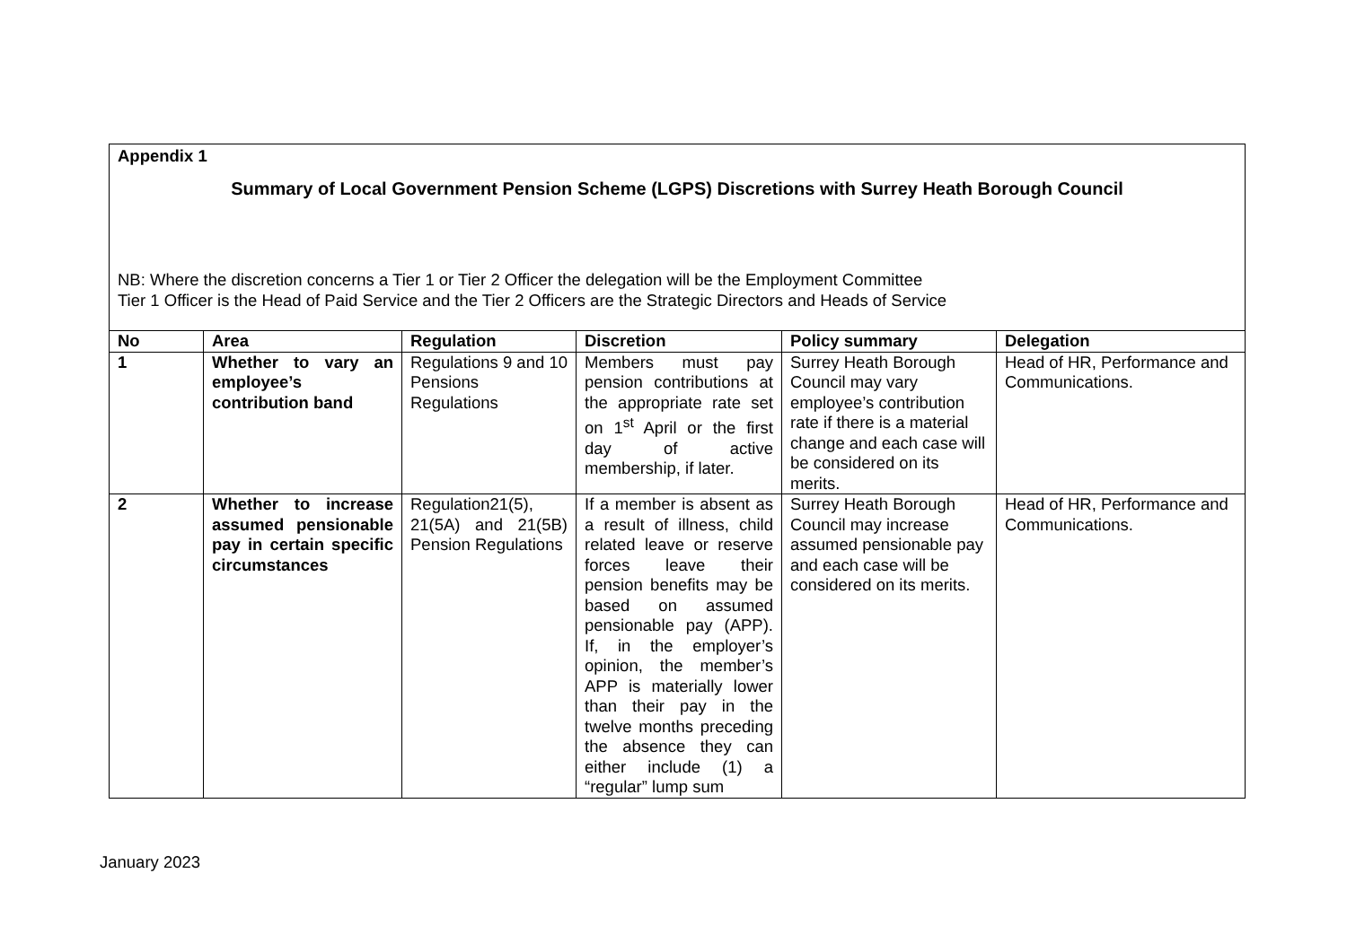| Appendix 1 Summary of Local Government Pension Scheme (LGPS) Discretions with Surrey Heath Borough Council NB: Where the discretion concerns a Tier 1 or Tier 2 Officer the delegation will be the Employment Committee Tier 1 Officer is the Head of Paid Service and the Tier 2 Officers are the Strategic Directors and Heads of Service | | | | | |
| No | Area | Regulation | Discretion | Policy summary | Delegation |
| 1 | Whether to vary an employee’s contribution band | Regulations 9 and 10 Pensions Regulations | Members must pay pension contributions at the appropriate rate set on 1<sup>st</sup> April or the first day of active membership, if later. | Surrey Heath Borough Council may vary employee’s contribution rate if there is a material change and each case will be considered on its merits. | Head of HR, Performance and Communications. |
| 2 | Whether to increase assumed pensionable pay in certain specific circumstances | Regulation21(5), 21(5A) and 21(5B) Pension Regulations | If a member is absent as a result of illness, child related leave or reserve forces leave their pension benefits may be based on assumed pensionable pay (APP). If, in the employer’s opinion, the member’s APP is materially lower than their pay in the twelve months preceding the absence they can either include (1) a “regular” lump sum | Surrey Heath Borough Council may increase assumed pensionable pay and each case will be considered on its merits. | Head of HR, Performance and Communications. |
January 2023